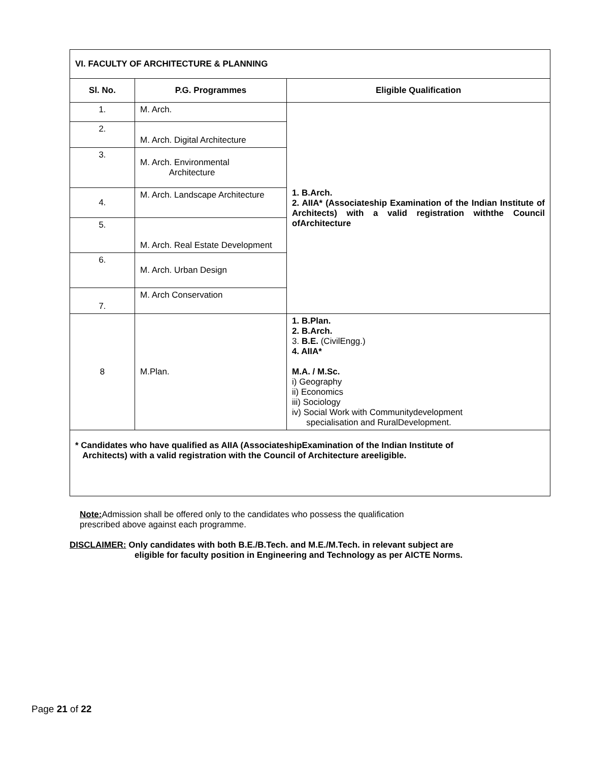| VI. FACULTY OF ARCHITECTURE & PLANNING | | |
| --- | --- | --- |
| Sl. No. | P.G. Programmes | Eligible Qualification |
| 1. | M. Arch. | 1. B.Arch. 2. AIIA* (Associateship Examination of the Indian Institute of Architects) with a valid registration withthe Council ofArchitecture |
| 2. | M. Arch. Digital Architecture | |
| 3. | M. Arch. Environmental Architecture | |
| 4. | M. Arch. Landscape Architecture | |
| 5. | M. Arch. Real Estate Development | |
| 6. | M. Arch. Urban Design | |
| 7. | M. Arch Conservation | |
| 8 | M.Plan. | 1. B.Plan. 2. B.Arch. 3. B.E. (CivilEngg.) 4. AIIA* M.A. / M.Sc. i) Geography ii) Economics iii) Sociology iv) Social Work with Communitydevelopment specialisation and RuralDevelopment. |
| * Candidates who have qualified as AIIA (AssociateshipExamination of the Indian Institute of Architects) with a valid registration with the Council of Architecture areeligible. | | |
Note: Admission shall be offered only to the candidates who possess the qualification
prescribed above against each programme.
DISCLAIMER: Only candidates with both B.E./B.Tech. and M.E./M.Tech. in relevant subject are
eligible for faculty position in Engineering and Technology as per AICTE Norms.
Page 21 of 22